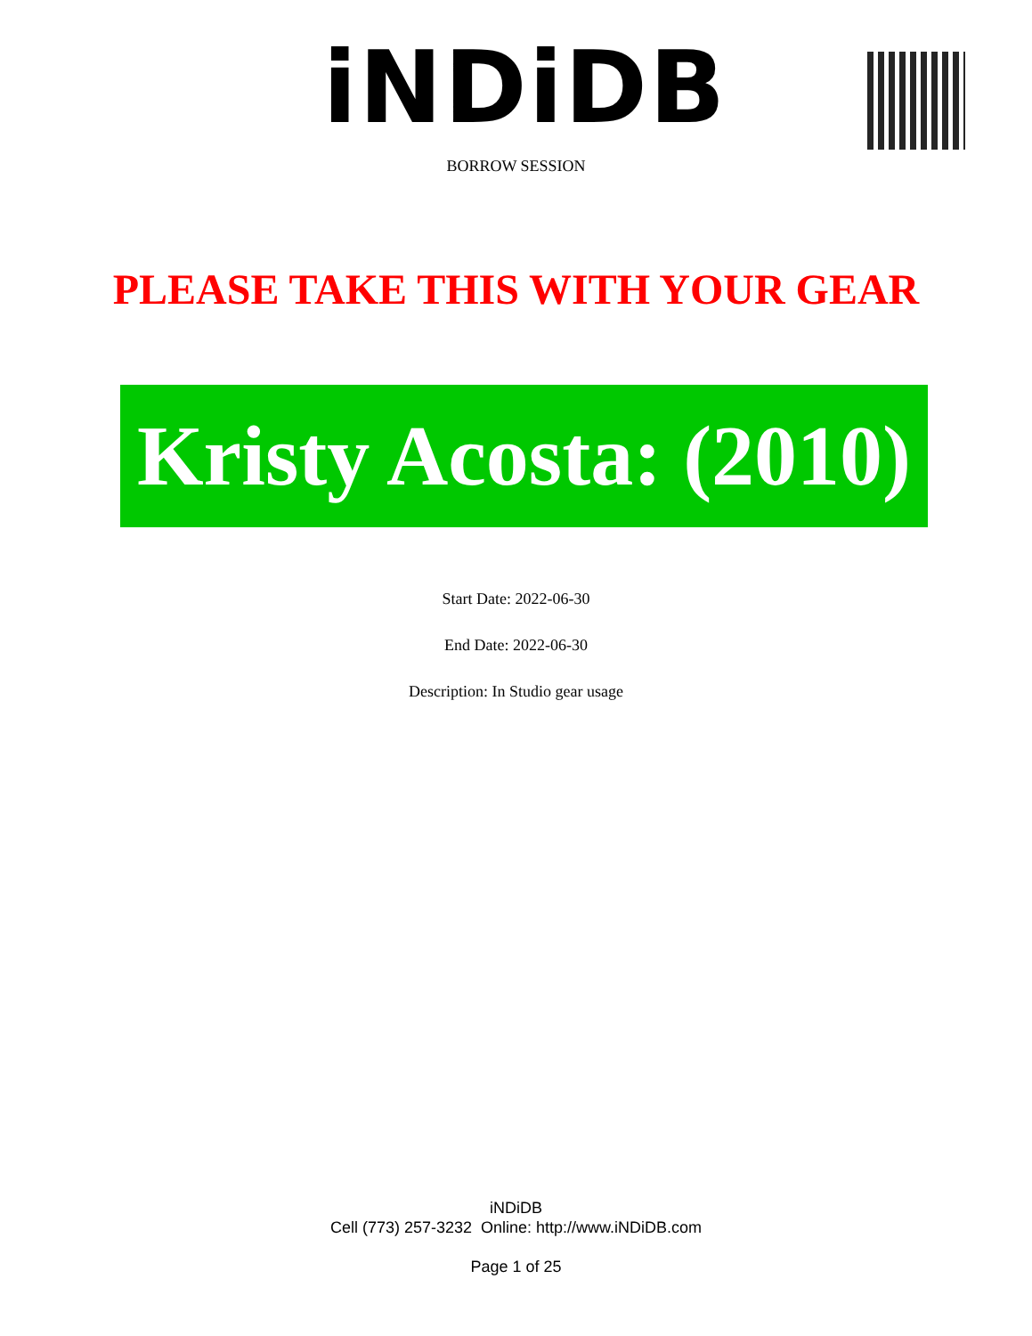iNDiDB
BORROW SESSION
PLEASE TAKE THIS WITH YOUR GEAR
Kristy Acosta: (2010)
Start Date: 2022-06-30
End Date: 2022-06-30
Description: In Studio gear usage
iNDiDB
Cell (773) 257-3232 Online: http://www.iNDiDB.com
Page 1 of 25